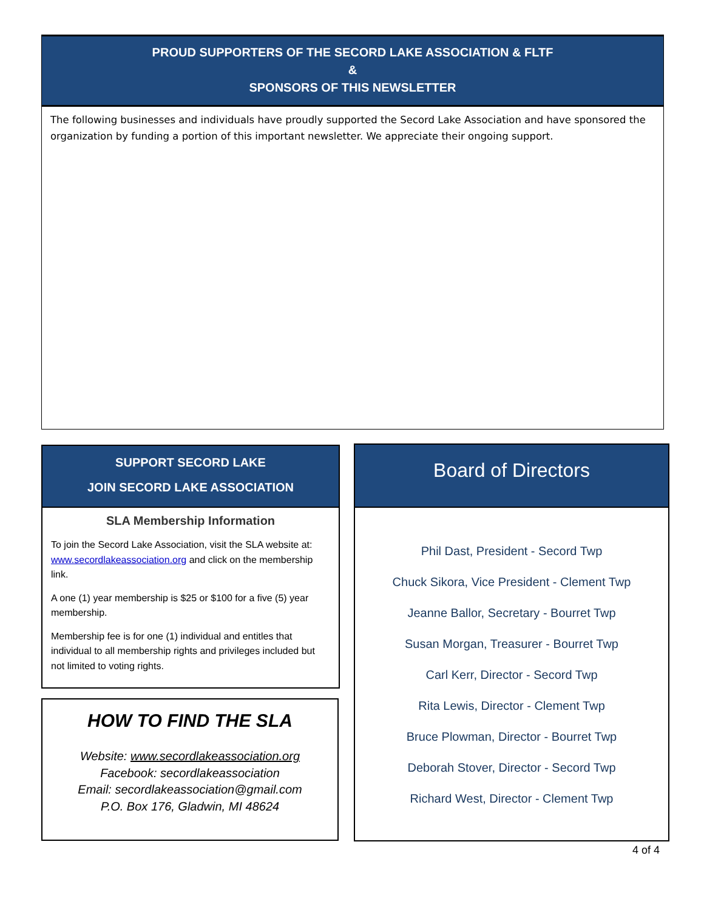PROUD SUPPORTERS OF THE SECORD LAKE ASSOCIATION & FLTF
&
SPONSORS OF THIS NEWSLETTER
The following businesses and individuals have proudly supported the Secord Lake Association and have sponsored the organization by funding a portion of this important newsletter. We appreciate their ongoing support.
SUPPORT SECORD LAKE
JOIN SECORD LAKE ASSOCIATION
SLA Membership Information
To join the Secord Lake Association, visit the SLA website at: www.secordlakeassociation.org and click on the membership link.
A one (1) year membership is $25 or $100 for a five (5) year membership.
Membership fee is for one (1) individual and entitles that individual to all membership rights and privileges included but not limited to voting rights.
HOW TO FIND THE SLA
Website: www.secordlakeassociation.org
Facebook: secordlakeassociation
Email: secordlakeassociation@gmail.com
P.O. Box 176, Gladwin, MI 48624
Board of Directors
Phil Dast, President - Secord Twp
Chuck Sikora, Vice President - Clement Twp
Jeanne Ballor, Secretary - Bourret Twp
Susan Morgan, Treasurer - Bourret Twp
Carl Kerr, Director - Secord Twp
Rita Lewis, Director - Clement Twp
Bruce Plowman, Director - Bourret Twp
Deborah Stover, Director - Secord Twp
Richard West, Director - Clement Twp
4 of 4